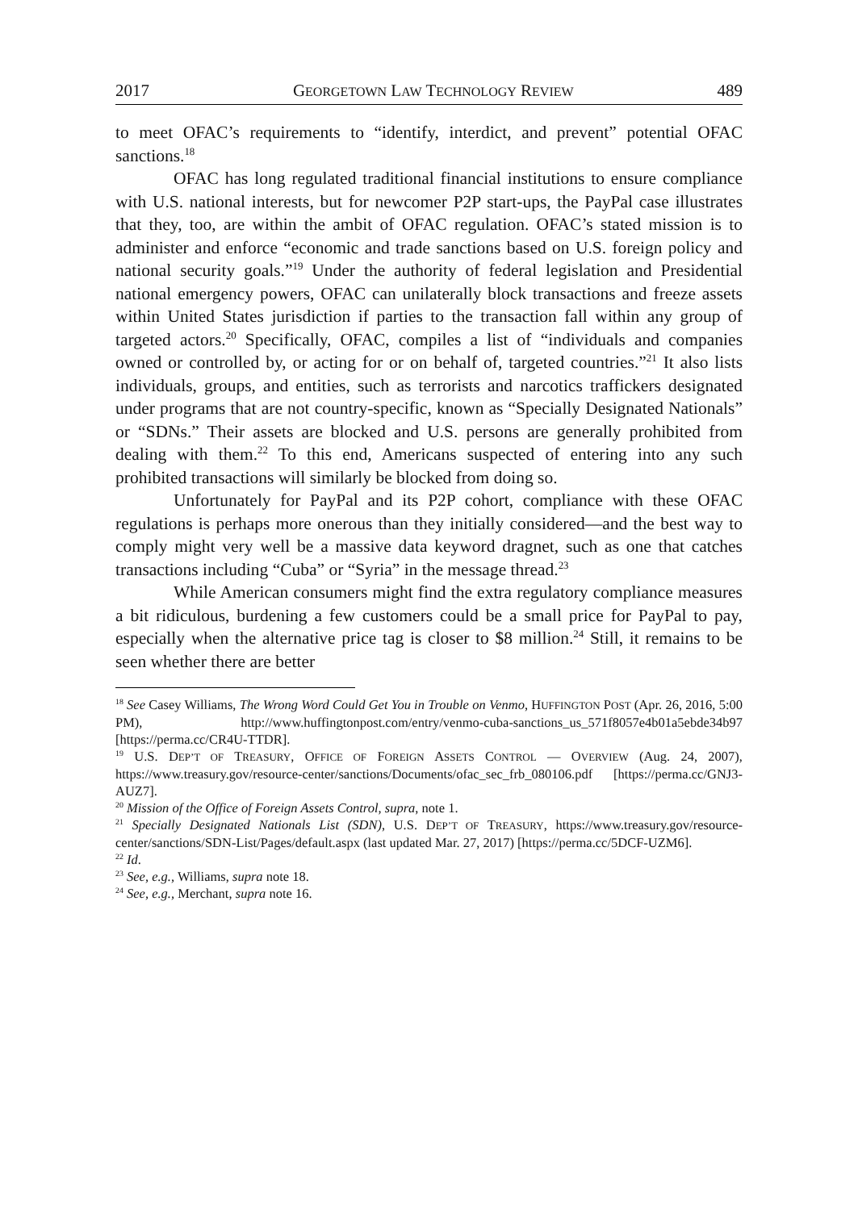2017 GEORGETOWN LAW TECHNOLOGY REVIEW 489
to meet OFAC’s requirements to “identify, interdict, and prevent” potential OFAC sanctions.<sup>18</sup>
OFAC has long regulated traditional financial institutions to ensure compliance with U.S. national interests, but for newcomer P2P start-ups, the PayPal case illustrates that they, too, are within the ambit of OFAC regulation. OFAC’s stated mission is to administer and enforce “economic and trade sanctions based on U.S. foreign policy and national security goals.”<sup>19</sup> Under the authority of federal legislation and Presidential national emergency powers, OFAC can unilaterally block transactions and freeze assets within United States jurisdiction if parties to the transaction fall within any group of targeted actors.<sup>20</sup> Specifically, OFAC, compiles a list of “individuals and companies owned or controlled by, or acting for or on behalf of, targeted countries.”<sup>21</sup> It also lists individuals, groups, and entities, such as terrorists and narcotics traffickers designated under programs that are not country-specific, known as “Specially Designated Nationals” or “SDNs.” Their assets are blocked and U.S. persons are generally prohibited from dealing with them.<sup>22</sup> To this end, Americans suspected of entering into any such prohibited transactions will similarly be blocked from doing so.
Unfortunately for PayPal and its P2P cohort, compliance with these OFAC regulations is perhaps more onerous than they initially considered—and the best way to comply might very well be a massive data keyword dragnet, such as one that catches transactions including “Cuba” or “Syria” in the message thread.<sup>23</sup>
While American consumers might find the extra regulatory compliance measures a bit ridiculous, burdening a few customers could be a small price for PayPal to pay, especially when the alternative price tag is closer to $8 million.<sup>24</sup> Still, it remains to be seen whether there are better
<sup>18</sup> See Casey Williams, The Wrong Word Could Get You in Trouble on Venmo, HUFFINGTON POST (Apr. 26, 2016, 5:00 PM), http://www.huffingtonpost.com/entry/venmo-cuba-sanctions_us_571f8057e4b01a5ebde34b97 [https://perma.cc/CR4U-TTDR].
<sup>19</sup> U.S. DEP’T OF TREASURY, OFFICE OF FOREIGN ASSETS CONTROL — OVERVIEW (Aug. 24, 2007), https://www.treasury.gov/resource-center/sanctions/Documents/ofac_sec_frb_080106.pdf [https://perma.cc/GNJ3-AUZ7].
<sup>20</sup> Mission of the Office of Foreign Assets Control, supra, note 1.
<sup>21</sup> Specially Designated Nationals List (SDN), U.S. DEP’T OF TREASURY, https://www.treasury.gov/resource-center/sanctions/SDN-List/Pages/default.aspx (last updated Mar. 27, 2017) [https://perma.cc/5DCF-UZM6].
<sup>22</sup> Id.
<sup>23</sup> See, e.g., Williams, supra note 18.
<sup>24</sup> See, e.g., Merchant, supra note 16.